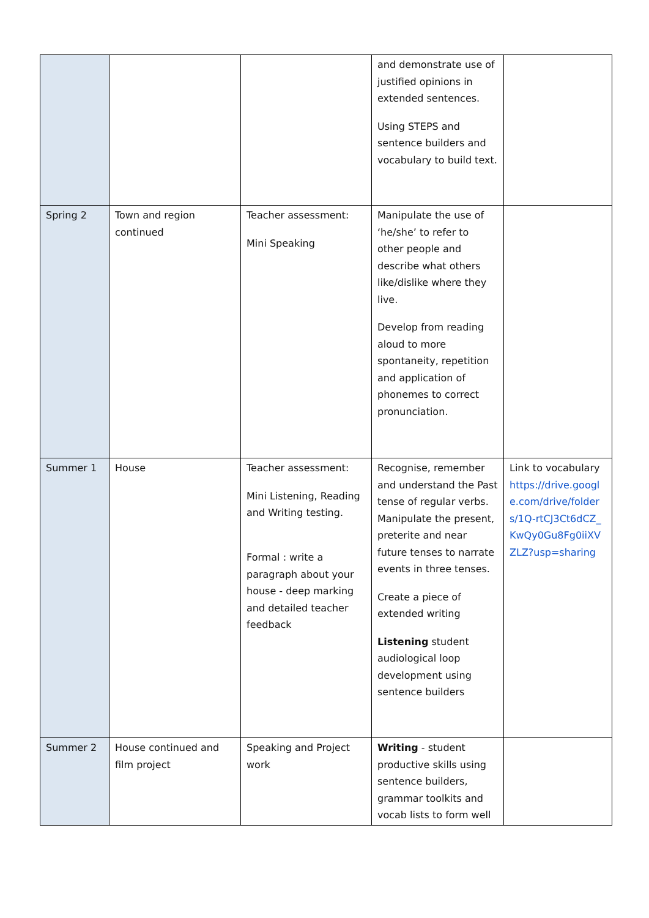| | | | and demonstrate use of justified opinions in extended sentences. Using STEPS and sentence builders and vocabulary to build text. | |
| Spring 2 | Town and region continued | Teacher assessment: Mini Speaking | Manipulate the use of ‘he/she’ to refer to other people and describe what others like/dislike where they live. Develop from reading aloud to more spontaneity, repetition and application of phonemes to correct pronunciation. | |
| Summer 1 | House | Teacher assessment: Mini Listening, Reading and Writing testing. Formal : write a paragraph about your house - deep marking and detailed teacher feedback | Recognise, remember and understand the Past tense of regular verbs. Manipulate the present, preterite and near future tenses to narrate events in three tenses. Create a piece of extended writing Listening student audiological loop development using sentence builders | Link to vocabulary https://drive.google.com/drive/folders/1Q-rtCJ3Ct6dCZ_KwQy0Gu8Fg0iiXVZLZ?usp=sharing |
| Summer 2 | House continued and film project | Speaking and Project work | Writing - student productive skills using sentence builders, grammar toolkits and vocab lists to form well | |